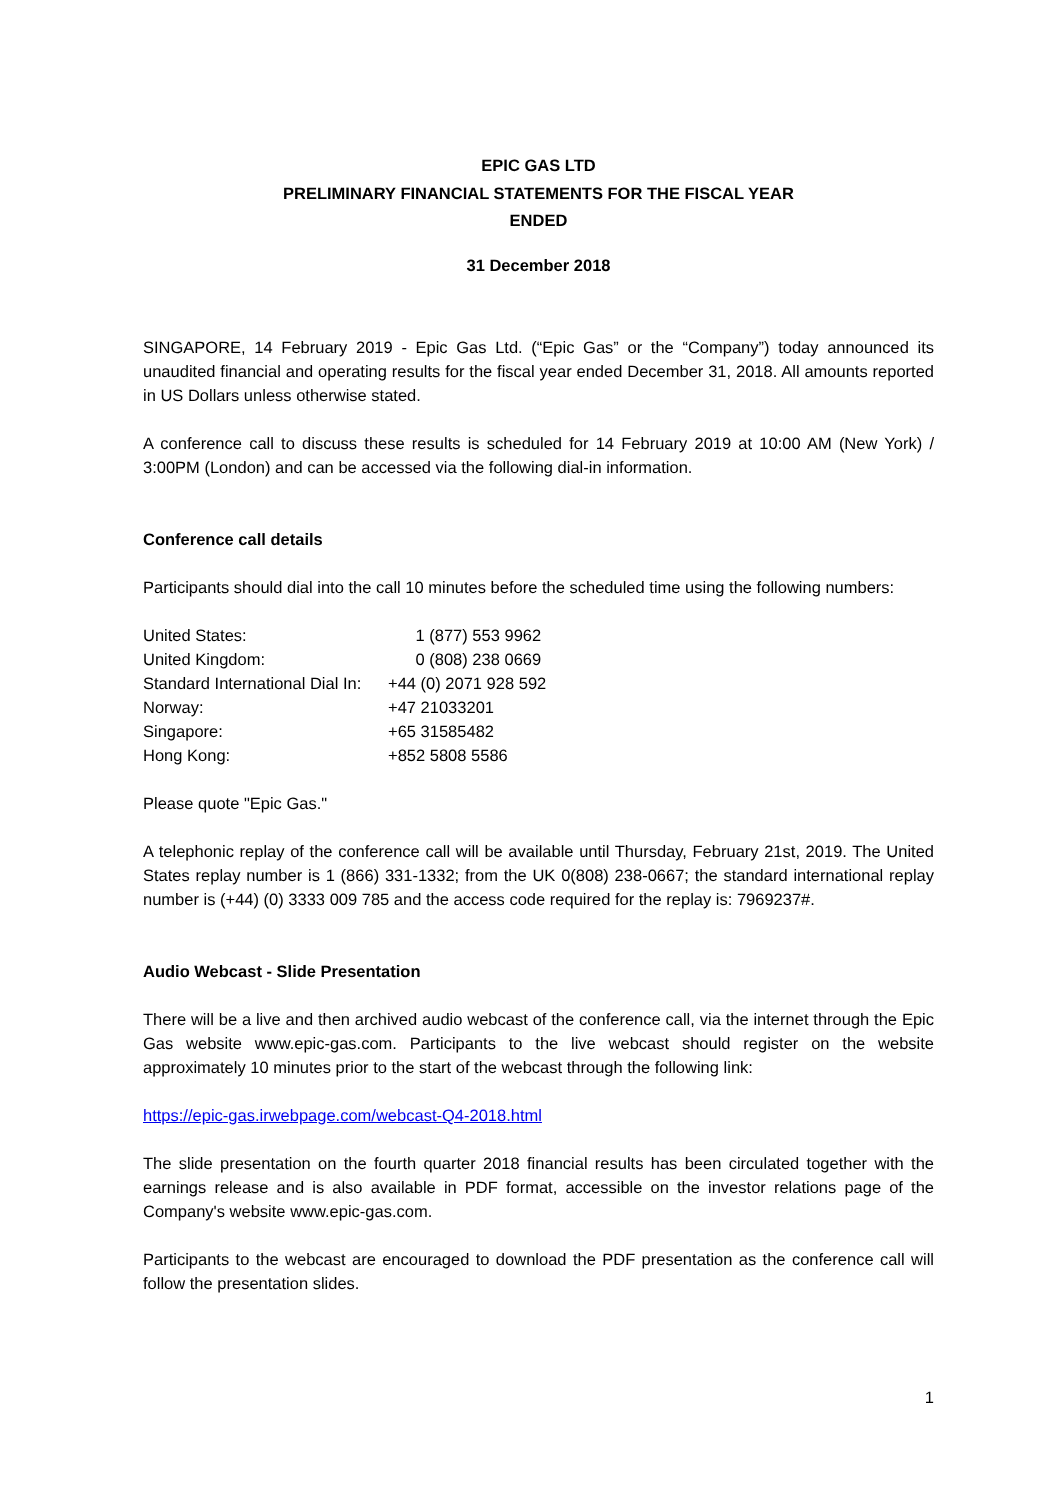EPIC GAS LTD
PRELIMINARY FINANCIAL STATEMENTS FOR THE FISCAL YEAR
ENDED
31 December 2018
SINGAPORE, 14 February 2019 - Epic Gas Ltd. (“Epic Gas” or the “Company”) today announced its unaudited financial and operating results for the fiscal year ended December 31, 2018. All amounts reported in US Dollars unless otherwise stated.
A conference call to discuss these results is scheduled for 14 February 2019 at 10:00 AM (New York) / 3:00PM (London) and can be accessed via the following dial-in information.
Conference call details
Participants should dial into the call 10 minutes before the scheduled time using the following numbers:
| United States: | 1 (877) 553 9962 |
| United Kingdom: | 0 (808) 238 0669 |
| Standard International Dial In: | +44 (0) 2071 928 592 |
| Norway: | +47 21033201 |
| Singapore: | +65 31585482 |
| Hong Kong: | +852 5808 5586 |
Please quote "Epic Gas."
A telephonic replay of the conference call will be available until Thursday, February 21st, 2019. The United States replay number is 1 (866) 331-1332; from the UK 0(808) 238-0667; the standard international replay number is (+44) (0) 3333 009 785 and the access code required for the replay is: 7969237#.
Audio Webcast - Slide Presentation
There will be a live and then archived audio webcast of the conference call, via the internet through the Epic Gas website www.epic-gas.com. Participants to the live webcast should register on the website approximately 10 minutes prior to the start of the webcast through the following link:
https://epic-gas.irwebpage.com/webcast-Q4-2018.html
The slide presentation on the fourth quarter 2018 financial results has been circulated together with the earnings release and is also available in PDF format, accessible on the investor relations page of the Company's website www.epic-gas.com.
Participants to the webcast are encouraged to download the PDF presentation as the conference call will follow the presentation slides.
1